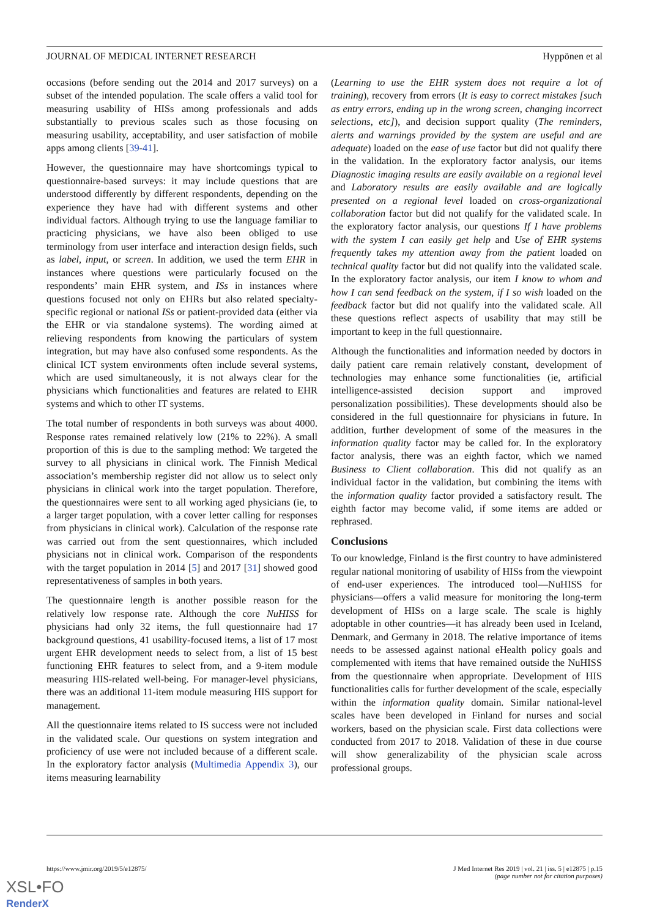JOURNAL OF MEDICAL INTERNET RESEARCH Hyppönen et al
occasions (before sending out the 2014 and 2017 surveys) on a subset of the intended population. The scale offers a valid tool for measuring usability of HISs among professionals and adds substantially to previous scales such as those focusing on measuring usability, acceptability, and user satisfaction of mobile apps among clients [39-41].
However, the questionnaire may have shortcomings typical to questionnaire-based surveys: it may include questions that are understood differently by different respondents, depending on the experience they have had with different systems and other individual factors. Although trying to use the language familiar to practicing physicians, we have also been obliged to use terminology from user interface and interaction design fields, such as label, input, or screen. In addition, we used the term EHR in instances where questions were particularly focused on the respondents’ main EHR system, and ISs in instances where questions focused not only on EHRs but also related specialty-specific regional or national ISs or patient-provided data (either via the EHR or via standalone systems). The wording aimed at relieving respondents from knowing the particulars of system integration, but may have also confused some respondents. As the clinical ICT system environments often include several systems, which are used simultaneously, it is not always clear for the physicians which functionalities and features are related to EHR systems and which to other IT systems.
The total number of respondents in both surveys was about 4000. Response rates remained relatively low (21% to 22%). A small proportion of this is due to the sampling method: We targeted the survey to all physicians in clinical work. The Finnish Medical association’s membership register did not allow us to select only physicians in clinical work into the target population. Therefore, the questionnaires were sent to all working aged physicians (ie, to a larger target population, with a cover letter calling for responses from physicians in clinical work). Calculation of the response rate was carried out from the sent questionnaires, which included physicians not in clinical work. Comparison of the respondents with the target population in 2014 [5] and 2017 [31] showed good representativeness of samples in both years.
The questionnaire length is another possible reason for the relatively low response rate. Although the core NuHISS for physicians had only 32 items, the full questionnaire had 17 background questions, 41 usability-focused items, a list of 17 most urgent EHR development needs to select from, a list of 15 best functioning EHR features to select from, and a 9-item module measuring HIS-related well-being. For manager-level physicians, there was an additional 11-item module measuring HIS support for management.
All the questionnaire items related to IS success were not included in the validated scale. Our questions on system integration and proficiency of use were not included because of a different scale. In the exploratory factor analysis (Multimedia Appendix 3), our items measuring learnability
(Learning to use the EHR system does not require a lot of training), recovery from errors (It is easy to correct mistakes [such as entry errors, ending up in the wrong screen, changing incorrect selections, etc]), and decision support quality (The reminders, alerts and warnings provided by the system are useful and are adequate) loaded on the ease of use factor but did not qualify there in the validation. In the exploratory factor analysis, our items Diagnostic imaging results are easily available on a regional level and Laboratory results are easily available and are logically presented on a regional level loaded on cross-organizational collaboration factor but did not qualify for the validated scale. In the exploratory factor analysis, our questions If I have problems with the system I can easily get help and Use of EHR systems frequently takes my attention away from the patient loaded on technical quality factor but did not qualify into the validated scale. In the exploratory factor analysis, our item I know to whom and how I can send feedback on the system, if I so wish loaded on the feedback factor but did not qualify into the validated scale. All these questions reflect aspects of usability that may still be important to keep in the full questionnaire.
Although the functionalities and information needed by doctors in daily patient care remain relatively constant, development of technologies may enhance some functionalities (ie, artificial intelligence-assisted decision support and improved personalization possibilities). These developments should also be considered in the full questionnaire for physicians in future. In addition, further development of some of the measures in the information quality factor may be called for. In the exploratory factor analysis, there was an eighth factor, which we named Business to Client collaboration. This did not qualify as an individual factor in the validation, but combining the items with the information quality factor provided a satisfactory result. The eighth factor may become valid, if some items are added or rephrased.
Conclusions
To our knowledge, Finland is the first country to have administered regular national monitoring of usability of HISs from the viewpoint of end-user experiences. The introduced tool—NuHISS for physicians—offers a valid measure for monitoring the long-term development of HISs on a large scale. The scale is highly adoptable in other countries—it has already been used in Iceland, Denmark, and Germany in 2018. The relative importance of items needs to be assessed against national eHealth policy goals and complemented with items that have remained outside the NuHISS from the questionnaire when appropriate. Development of HIS functionalities calls for further development of the scale, especially within the information quality domain. Similar national-level scales have been developed in Finland for nurses and social workers, based on the physician scale. First data collections were conducted from 2017 to 2018. Validation of these in due course will show generalizability of the physician scale across professional groups.
https://www.jmir.org/2019/5/e12875/ J Med Internet Res 2019 | vol. 21 | iss. 5 | e12875 | p.15
(page number not for citation purposes)
XSL•FO
RenderX